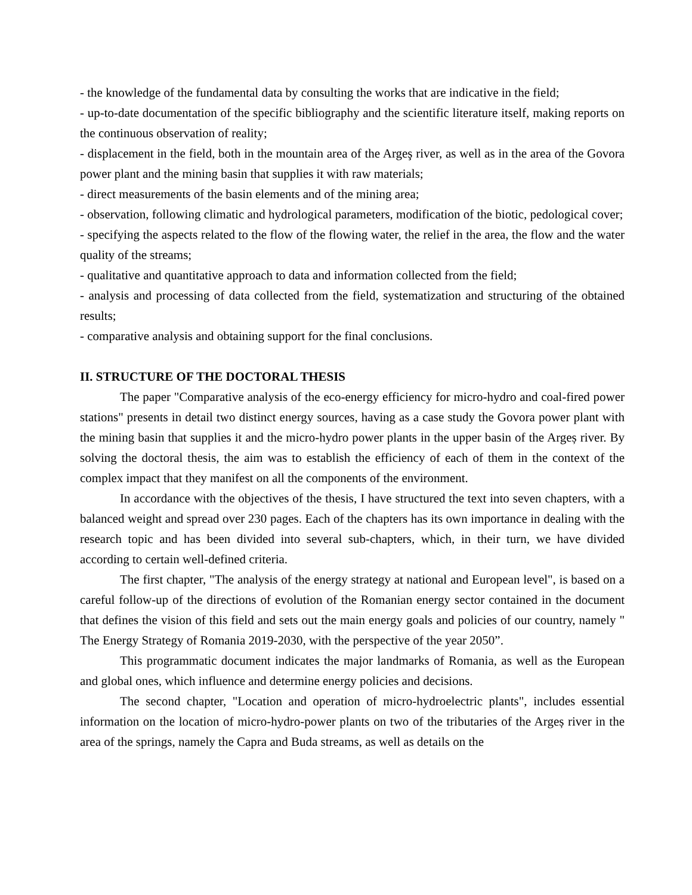- the knowledge of the fundamental data by consulting the works that are indicative in the field;
- up-to-date documentation of the specific bibliography and the scientific literature itself, making reports on the continuous observation of reality;
- displacement in the field, both in the mountain area of the Argeş river, as well as in the area of the Govora power plant and the mining basin that supplies it with raw materials;
- direct measurements of the basin elements and of the mining area;
- observation, following climatic and hydrological parameters, modification of the biotic, pedological cover;
- specifying the aspects related to the flow of the flowing water, the relief in the area, the flow and the water quality of the streams;
- qualitative and quantitative approach to data and information collected from the field;
- analysis and processing of data collected from the field, systematization and structuring of the obtained results;
- comparative analysis and obtaining support for the final conclusions.
II. STRUCTURE OF THE DOCTORAL THESIS
The paper "Comparative analysis of the eco-energy efficiency for micro-hydro and coal-fired power stations" presents in detail two distinct energy sources, having as a case study the Govora power plant with the mining basin that supplies it and the micro-hydro power plants in the upper basin of the Argeș river. By solving the doctoral thesis, the aim was to establish the efficiency of each of them in the context of the complex impact that they manifest on all the components of the environment.
In accordance with the objectives of the thesis, I have structured the text into seven chapters, with a balanced weight and spread over 230 pages. Each of the chapters has its own importance in dealing with the research topic and has been divided into several sub-chapters, which, in their turn, we have divided according to certain well-defined criteria.
The first chapter, "The analysis of the energy strategy at national and European level", is based on a careful follow-up of the directions of evolution of the Romanian energy sector contained in the document that defines the vision of this field and sets out the main energy goals and policies of our country, namely " The Energy Strategy of Romania 2019-2030, with the perspective of the year 2050”.
This programmatic document indicates the major landmarks of Romania, as well as the European and global ones, which influence and determine energy policies and decisions.
The second chapter, "Location and operation of micro-hydroelectric plants", includes essential information on the location of micro-hydro-power plants on two of the tributaries of the Argeș river in the area of the springs, namely the Capra and Buda streams, as well as details on the